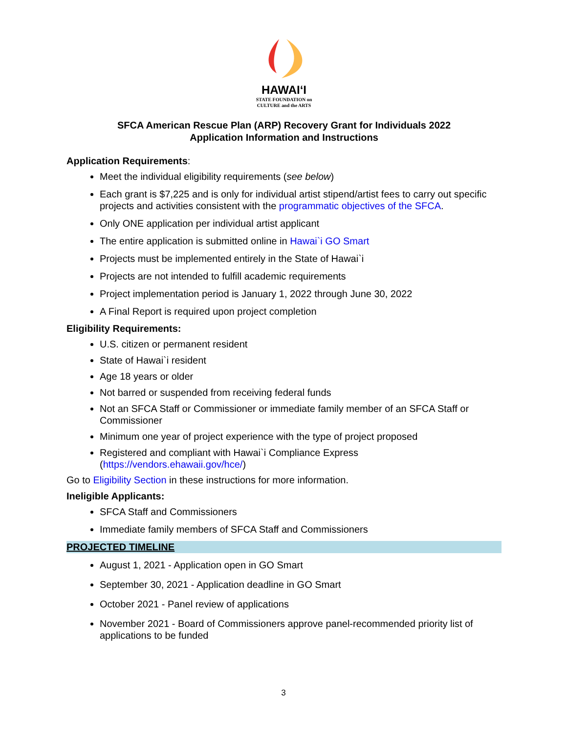HAWAIʻI
STATE FOUNDATION on
CULTURE and the ARTS
SFCA American Rescue Plan (ARP) Recovery Grant for Individuals 2022
Application Information and Instructions
Application Requirements:
Meet the individual eligibility requirements (see below)
Each grant is $7,225 and is only for individual artist stipend/artist fees to carry out specific projects and activities consistent with the programmatic objectives of the SFCA.
Only ONE application per individual artist applicant
The entire application is submitted online in Hawai`i GO Smart
Projects must be implemented entirely in the State of Hawai`i
Projects are not intended to fulfill academic requirements
Project implementation period is January 1, 2022 through June 30, 2022
A Final Report is required upon project completion
Eligibility Requirements:
U.S. citizen or permanent resident
State of Hawai`i resident
Age 18 years or older
Not barred or suspended from receiving federal funds
Not an SFCA Staff or Commissioner or immediate family member of an SFCA Staff or Commissioner
Minimum one year of project experience with the type of project proposed
Registered and compliant with Hawai`i Compliance Express (https://vendors.ehawaii.gov/hce/)
Go to Eligibility Section in these instructions for more information.
Ineligible Applicants:
SFCA Staff and Commissioners
Immediate family members of SFCA Staff and Commissioners
PROJECTED TIMELINE
August 1, 2021 - Application open in GO Smart
September 30, 2021 - Application deadline in GO Smart
October 2021 - Panel review of applications
November 2021 - Board of Commissioners approve panel-recommended priority list of applications to be funded
3